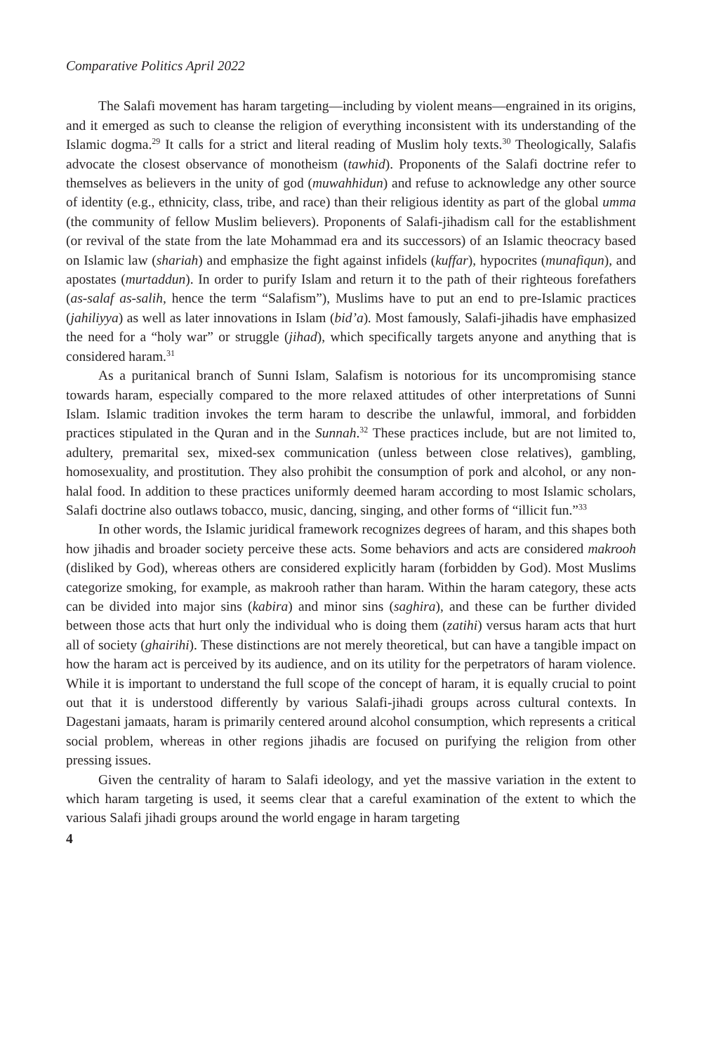Comparative Politics April 2022
The Salafi movement has haram targeting—including by violent means—engrained in its origins, and it emerged as such to cleanse the religion of everything inconsistent with its understanding of the Islamic dogma.<sup>29</sup> It calls for a strict and literal reading of Muslim holy texts.<sup>30</sup> Theologically, Salafis advocate the closest observance of monotheism (tawhid). Proponents of the Salafi doctrine refer to themselves as believers in the unity of god (muwahhidun) and refuse to acknowledge any other source of identity (e.g., ethnicity, class, tribe, and race) than their religious identity as part of the global umma (the community of fellow Muslim believers). Proponents of Salafi-jihadism call for the establishment (or revival of the state from the late Mohammad era and its successors) of an Islamic theocracy based on Islamic law (shariah) and emphasize the fight against infidels (kuffar), hypocrites (munafiqun), and apostates (murtaddun). In order to purify Islam and return it to the path of their righteous forefathers (as-salaf as-salih, hence the term “Salafism”), Muslims have to put an end to pre-Islamic practices (jahiliyya) as well as later innovations in Islam (bid’a). Most famously, Salafi-jihadis have emphasized the need for a “holy war” or struggle (jihad), which specifically targets anyone and anything that is considered haram.<sup>31</sup>
As a puritanical branch of Sunni Islam, Salafism is notorious for its uncompromising stance towards haram, especially compared to the more relaxed attitudes of other interpretations of Sunni Islam. Islamic tradition invokes the term haram to describe the unlawful, immoral, and forbidden practices stipulated in the Quran and in the Sunnah.<sup>32</sup> These practices include, but are not limited to, adultery, premarital sex, mixed-sex communication (unless between close relatives), gambling, homosexuality, and prostitution. They also prohibit the consumption of pork and alcohol, or any non-halal food. In addition to these practices uniformly deemed haram according to most Islamic scholars, Salafi doctrine also outlaws tobacco, music, dancing, singing, and other forms of “illicit fun.”<sup>33</sup>
In other words, the Islamic juridical framework recognizes degrees of haram, and this shapes both how jihadis and broader society perceive these acts. Some behaviors and acts are considered makrooh (disliked by God), whereas others are considered explicitly haram (forbidden by God). Most Muslims categorize smoking, for example, as makrooh rather than haram. Within the haram category, these acts can be divided into major sins (kabira) and minor sins (saghira), and these can be further divided between those acts that hurt only the individual who is doing them (zatihi) versus haram acts that hurt all of society (ghairihi). These distinctions are not merely theoretical, but can have a tangible impact on how the haram act is perceived by its audience, and on its utility for the perpetrators of haram violence. While it is important to understand the full scope of the concept of haram, it is equally crucial to point out that it is understood differently by various Salafi-jihadi groups across cultural contexts. In Dagestani jamaats, haram is primarily centered around alcohol consumption, which represents a critical social problem, whereas in other regions jihadis are focused on purifying the religion from other pressing issues.
Given the centrality of haram to Salafi ideology, and yet the massive variation in the extent to which haram targeting is used, it seems clear that a careful examination of the extent to which the various Salafi jihadi groups around the world engage in haram targeting
4